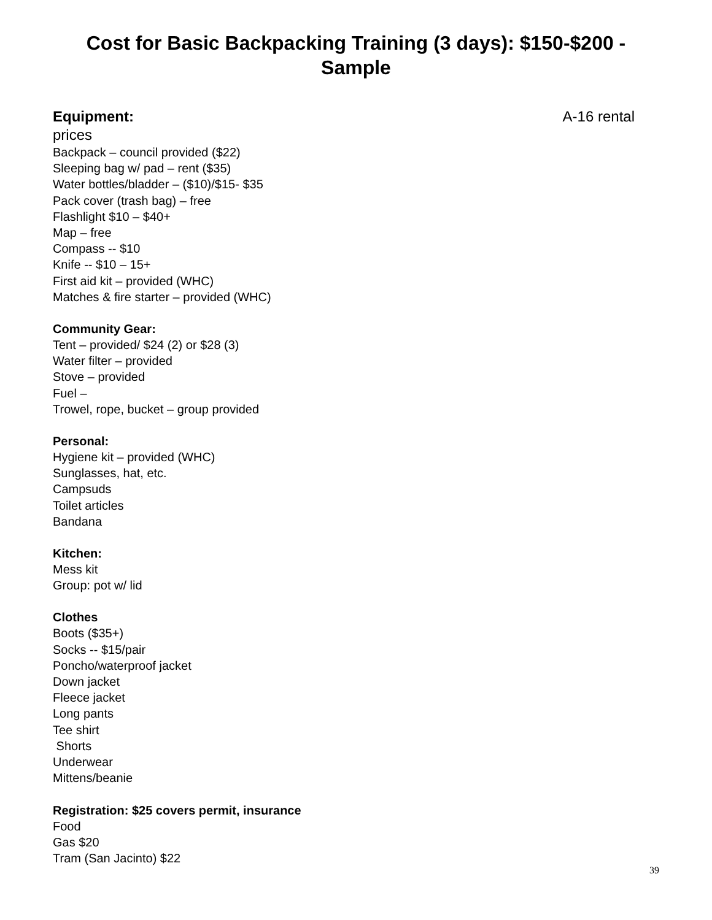Cost for Basic Backpacking Training (3 days): $150-$200 -
Sample
Equipment: A-16 rental
prices
Backpack – council provided ($22)
Sleeping bag w/ pad – rent ($35)
Water bottles/bladder – ($10)/$15- $35
Pack cover (trash bag) – free
Flashlight $10 – $40+
Map – free
Compass -- $10
Knife -- $10 – 15+
First aid kit – provided (WHC)
Matches & fire starter – provided (WHC)
Community Gear:
Tent – provided/ $24 (2) or $28 (3)
Water filter – provided
Stove – provided
Fuel –
Trowel, rope, bucket – group provided
Personal:
Hygiene kit – provided (WHC)
Sunglasses, hat, etc.
Campsuds
Toilet articles
Bandana
Kitchen:
Mess kit
Group: pot w/ lid
Clothes
Boots ($35+)
Socks -- $15/pair
Poncho/waterproof jacket
Down jacket
Fleece jacket
Long pants
Tee shirt
Shorts
Underwear
Mittens/beanie
Registration: $25 covers permit, insurance
Food
Gas $20
Tram (San Jacinto) $22
39